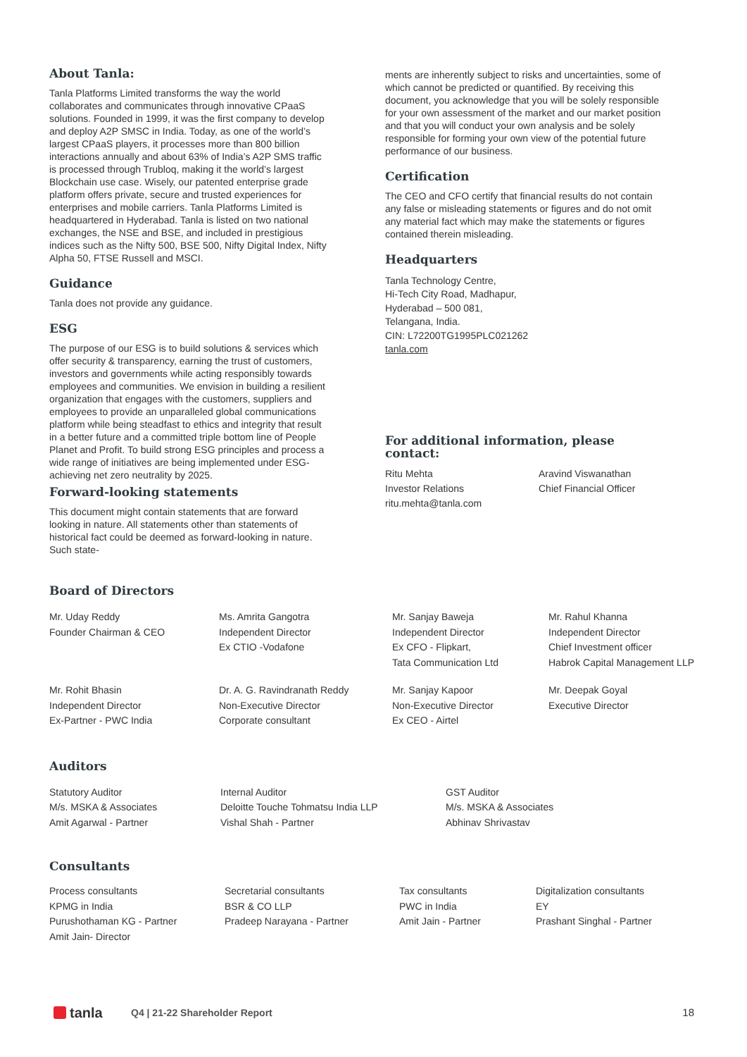About Tanla:
Tanla Platforms Limited transforms the way the world collaborates and communicates through innovative CPaaS solutions. Founded in 1999, it was the first company to develop and deploy A2P SMSC in India. Today, as one of the world’s largest CPaaS players, it processes more than 800 billion interactions annually and about 63% of India’s A2P SMS traffic is processed through Trubloq, making it the world’s largest Blockchain use case. Wisely, our patented enterprise grade platform offers private, secure and trusted experiences for enterprises and mobile carriers. Tanla Platforms Limited is headquartered in Hyderabad. Tanla is listed on two national exchanges, the NSE and BSE, and included in prestigious indices such as the Nifty 500, BSE 500, Nifty Digital Index, Nifty Alpha 50, FTSE Russell and MSCI.
Guidance
Tanla does not provide any guidance.
ESG
The purpose of our ESG is to build solutions & services which offer security & transparency, earning the trust of customers, investors and governments while acting responsibly towards employees and communities. We envision in building a resilient organization that engages with the customers, suppliers and employees to provide an unparalleled global communications platform while being steadfast to ethics and integrity that result in a better future and a committed triple bottom line of People Planet and Profit. To build strong ESG principles and process a wide range of initiatives are being implemented under ESG- achieving net zero neutrality by 2025.
Forward-looking statements
This document might contain statements that are forward looking in nature. All statements other than statements of historical fact could be deemed as forward-looking in nature. Such state-
ments are inherently subject to risks and uncertainties, some of which cannot be predicted or quantified. By receiving this document, you acknowledge that you will be solely responsible for your own assessment of the market and our market position and that you will conduct your own analysis and be solely responsible for forming your own view of the potential future performance of our business.
Certification
The CEO and CFO certify that financial results do not contain any false or misleading statements or figures and do not omit any material fact which may make the statements or figures contained therein misleading.
Headquarters
Tanla Technology Centre,
Hi-Tech City Road, Madhapur,
Hyderabad – 500 081,
Telangana, India.
CIN: L72200TG1995PLC021262
tanla.com
For additional information, please contact:
Ritu Mehta
Investor Relations
ritu.mehta@tanla.com
Aravind Viswanathan
Chief Financial Officer
Board of Directors
Mr. Uday Reddy
Founder Chairman & CEO
Ms. Amrita Gangotra
Independent Director
Ex CTIO -Vodafone
Mr. Sanjay Baweja
Independent Director
Ex CFO - Flipkart,
Tata Communication Ltd
Mr. Rahul Khanna
Independent Director
Chief Investment officer
Habrok Capital Management LLP
Mr. Rohit Bhasin
Independent Director
Ex-Partner - PWC India
Dr. A. G. Ravindranath Reddy
Non-Executive Director
Corporate consultant
Mr. Sanjay Kapoor
Non-Executive Director
Ex CEO - Airtel
Mr. Deepak Goyal
Executive Director
Auditors
Statutory Auditor
M/s. MSKA & Associates
Amit Agarwal - Partner
Internal Auditor
Deloitte Touche Tohmatsu India LLP
Vishal Shah - Partner
GST Auditor
M/s. MSKA & Associates
Abhinav Shrivastav
Consultants
Process consultants
KPMG in India
Purushothaman KG - Partner
Amit Jain- Director
Secretarial consultants
BSR & CO LLP
Pradeep Narayana - Partner
Tax consultants
PWC in India
Amit Jain - Partner
Digitalization consultants
EY
Prashant Singhal - Partner
tanla Q4 | 21-22 Shareholder Report 18